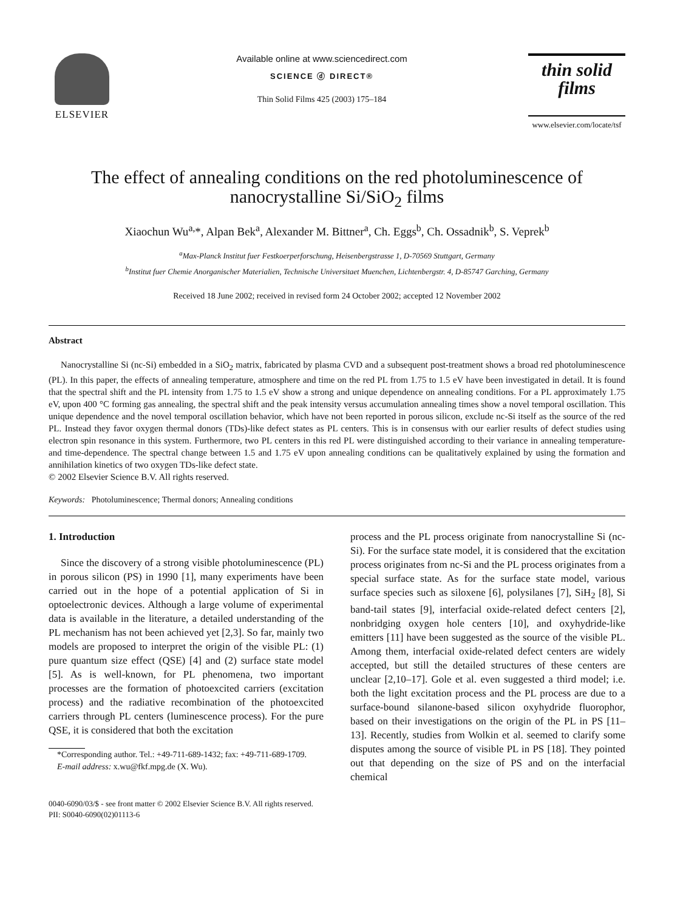ELSEVIER Available online at www.sciencedirect.com
SCIENCE ⓓ DIRECT®
Thin Solid Films 425 (2003) 175–184
thin solid films
www.elsevier.com/locate/tsf
The effect of annealing conditions on the red photoluminescence of nanocrystalline Si/SiO<sub>2</sub> films
Xiaochun Wu<sup>a,</sup>*, Alpan Bek<sup>a</sup>, Alexander M. Bittner<sup>a</sup>, Ch. Eggs<sup>b</sup>, Ch. Ossadnik<sup>b</sup>, S. Veprek<sup>b</sup>
<sup>a</sup> Max-Planck Institut fuer Festkoerperforschung, Heisenbergstrasse 1, D-70569 Stuttgart, Germany
<sup>b</sup> Institut fuer Chemie Anorganischer Materialien, Technische Universitaet Muenchen, Lichtenbergstr. 4, D-85747 Garching, Germany
Received 18 June 2002; received in revised form 24 October 2002; accepted 12 November 2002
Abstract
Nanocrystalline Si (nc-Si) embedded in a SiO<sub>2</sub> matrix, fabricated by plasma CVD and a subsequent post-treatment shows a broad red photoluminescence (PL). In this paper, the effects of annealing temperature, atmosphere and time on the red PL from 1.75 to 1.5 eV have been investigated in detail. It is found that the spectral shift and the PL intensity from 1.75 to 1.5 eV show a strong and unique dependence on annealing conditions. For a PL approximately 1.75 eV, upon 400 °C forming gas annealing, the spectral shift and the peak intensity versus accumulation annealing times show a novel temporal oscillation. This unique dependence and the novel temporal oscillation behavior, which have not been reported in porous silicon, exclude nc-Si itself as the source of the red PL. Instead they favor oxygen thermal donors (TDs)-like defect states as PL centers. This is in consensus with our earlier results of defect studies using electron spin resonance in this system. Furthermore, two PL centers in this red PL were distinguished according to their variance in annealing temperature- and time-dependence. The spectral change between 1.5 and 1.75 eV upon annealing conditions can be qualitatively explained by using the formation and annihilation kinetics of two oxygen TDs-like defect state.
© 2002 Elsevier Science B.V. All rights reserved.
Keywords: Photoluminescence; Thermal donors; Annealing conditions
1. Introduction
Since the discovery of a strong visible photoluminescence (PL) in porous silicon (PS) in 1990 [1], many experiments have been carried out in the hope of a potential application of Si in optoelectronic devices. Although a large volume of experimental data is available in the literature, a detailed understanding of the PL mechanism has not been achieved yet [2,3]. So far, mainly two models are proposed to interpret the origin of the visible PL: (1) pure quantum size effect (QSE) [4] and (2) surface state model [5]. As is well-known, for PL phenomena, two important processes are the formation of photoexcited carriers (excitation process) and the radiative recombination of the photoexcited carriers through PL centers (luminescence process). For the pure QSE, it is considered that both the excitation
*Corresponding author. Tel.: +49-711-689-1432; fax: +49-711-689-1709.
E-mail address: x.wu@fkf.mpg.de (X. Wu).
process and the PL process originate from nanocrystalline Si (nc-Si). For the surface state model, it is considered that the excitation process originates from nc-Si and the PL process originates from a special surface state. As for the surface state model, various surface species such as siloxene [6], polysilanes [7], SiH<sub>2</sub> [8], Si band-tail states [9], interfacial oxide-related defect centers [2], nonbridging oxygen hole centers [10], and oxyhydride-like emitters [11] have been suggested as the source of the visible PL. Among them, interfacial oxide-related defect centers are widely accepted, but still the detailed structures of these centers are unclear [2,10–17]. Gole et al. even suggested a third model; i.e. both the light excitation process and the PL process are due to a surface-bound silanone-based silicon oxyhydride fluorophor, based on their investigations on the origin of the PL in PS [11–13]. Recently, studies from Wolkin et al. seemed to clarify some disputes among the source of visible PL in PS [18]. They pointed out that depending on the size of PS and on the interfacial chemical
0040-6090/03/$ - see front matter © 2002 Elsevier Science B.V. All rights reserved.
PII: S0040-6090(02)01113-6